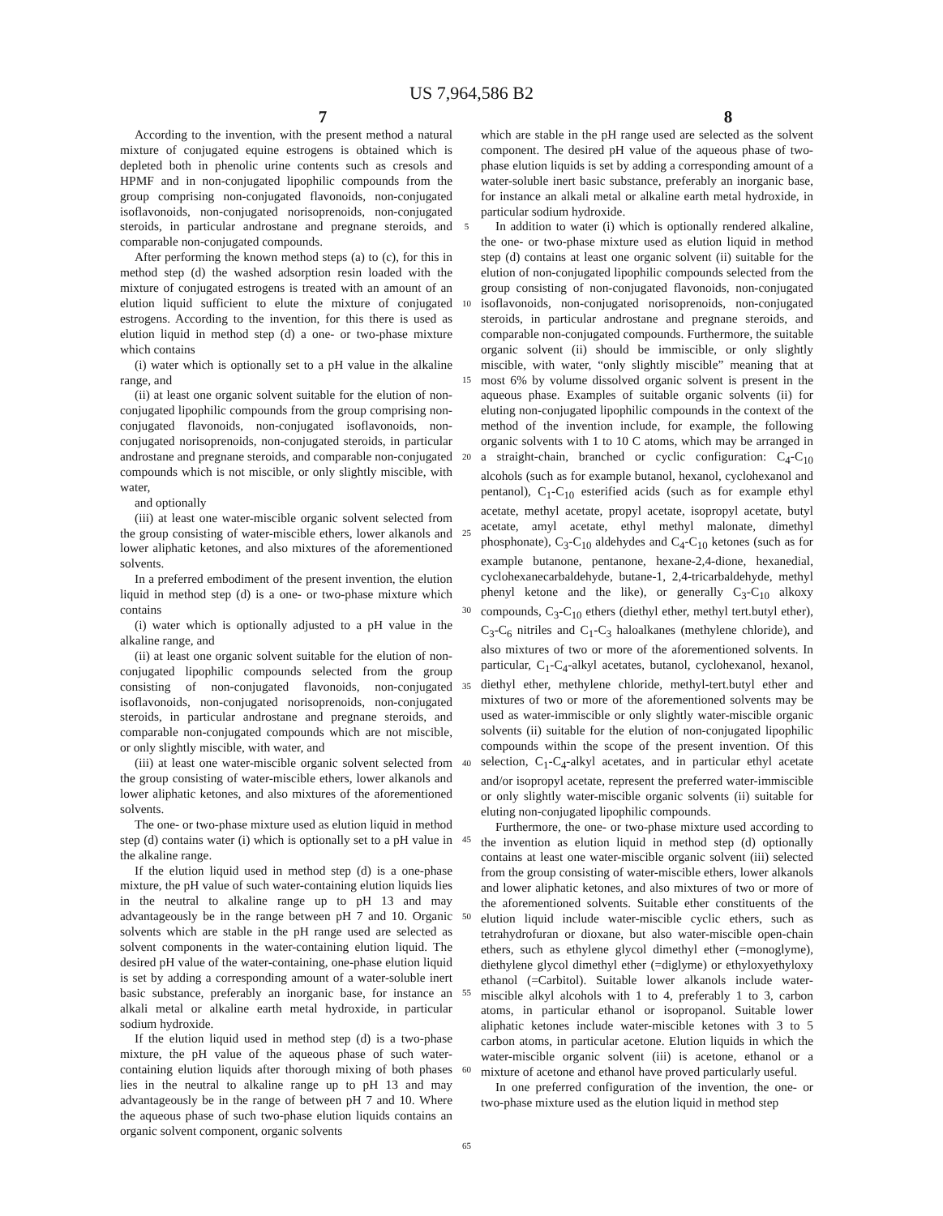US 7,964,586 B2
7 8
According to the invention, with the present method a natural mixture of conjugated equine estrogens is obtained which is depleted both in phenolic urine contents such as cresols and HPMF and in non-conjugated lipophilic compounds from the group comprising non-conjugated flavonoids, non-conjugated isoflavonoids, non-conjugated norisoprenoids, non-conjugated steroids, in particular androstane and pregnane steroids, and comparable non-conjugated compounds.
After performing the known method steps (a) to (c), for this in method step (d) the washed adsorption resin loaded with the mixture of conjugated estrogens is treated with an amount of an elution liquid sufficient to elute the mixture of conjugated estrogens. According to the invention, for this there is used as elution liquid in method step (d) a one- or two-phase mixture which contains
(i) water which is optionally set to a pH value in the alkaline range, and
(ii) at least one organic solvent suitable for the elution of non-conjugated lipophilic compounds from the group comprising non-conjugated flavonoids, non-conjugated isoflavonoids, non-conjugated norisoprenoids, non-conjugated steroids, in particular androstane and pregnane steroids, and comparable non-conjugated compounds which is not miscible, or only slightly miscible, with water,
and optionally
(iii) at least one water-miscible organic solvent selected from the group consisting of water-miscible ethers, lower alkanols and lower aliphatic ketones, and also mixtures of the aforementioned solvents.
In a preferred embodiment of the present invention, the elution liquid in method step (d) is a one- or two-phase mixture which contains
(i) water which is optionally adjusted to a pH value in the alkaline range, and
(ii) at least one organic solvent suitable for the elution of non-conjugated lipophilic compounds selected from the group consisting of non-conjugated flavonoids, non-conjugated isoflavonoids, non-conjugated norisoprenoids, non-conjugated steroids, in particular androstane and pregnane steroids, and comparable non-conjugated compounds which are not miscible, or only slightly miscible, with water, and
(iii) at least one water-miscible organic solvent selected from the group consisting of water-miscible ethers, lower alkanols and lower aliphatic ketones, and also mixtures of the aforementioned solvents.
The one- or two-phase mixture used as elution liquid in method step (d) contains water (i) which is optionally set to a pH value in the alkaline range.
If the elution liquid used in method step (d) is a one-phase mixture, the pH value of such water-containing elution liquids lies in the neutral to alkaline range up to pH 13 and may advantageously be in the range between pH 7 and 10. Organic solvents which are stable in the pH range used are selected as solvent components in the water-containing elution liquid. The desired pH value of the water-containing, one-phase elution liquid is set by adding a corresponding amount of a water-soluble inert basic substance, preferably an inorganic base, for instance an alkali metal or alkaline earth metal hydroxide, in particular sodium hydroxide.
If the elution liquid used in method step (d) is a two-phase mixture, the pH value of the aqueous phase of such water-containing elution liquids after thorough mixing of both phases lies in the neutral to alkaline range up to pH 13 and may advantageously be in the range of between pH 7 and 10. Where the aqueous phase of such two-phase elution liquids contains an organic solvent component, organic solvents
5
10
15
20
25
30
35
40
45
50
55
60
65
which are stable in the pH range used are selected as the solvent component. The desired pH value of the aqueous phase of two-phase elution liquids is set by adding a corresponding amount of a water-soluble inert basic substance, preferably an inorganic base, for instance an alkali metal or alkaline earth metal hydroxide, in particular sodium hydroxide.
In addition to water (i) which is optionally rendered alkaline, the one- or two-phase mixture used as elution liquid in method step (d) contains at least one organic solvent (ii) suitable for the elution of non-conjugated lipophilic compounds selected from the group consisting of non-conjugated flavonoids, non-conjugated isoflavonoids, non-conjugated norisoprenoids, non-conjugated steroids, in particular androstane and pregnane steroids, and comparable non-conjugated compounds. Furthermore, the suitable organic solvent (ii) should be immiscible, or only slightly miscible, with water, “only slightly miscible” meaning that at most 6% by volume dissolved organic solvent is present in the aqueous phase. Examples of suitable organic solvents (ii) for eluting non-conjugated lipophilic compounds in the context of the method of the invention include, for example, the following organic solvents with 1 to 10 C atoms, which may be arranged in a straight-chain, branched or cyclic configuration: C<sub>4</sub>-C<sub>10</sub> alcohols (such as for example butanol, hexanol, cyclohexanol and pentanol), C<sub>1</sub>-C<sub>10</sub> esterified acids (such as for example ethyl acetate, methyl acetate, propyl acetate, isopropyl acetate, butyl acetate, amyl acetate, ethyl methyl malonate, dimethyl phosphonate), C<sub>3</sub>-C<sub>10</sub> aldehydes and C<sub>4</sub>-C<sub>10</sub> ketones (such as for example butanone, pentanone, hexane-2,4-dione, hexanedial, cyclohexanecarbaldehyde, butane-1, 2,4-tricarbaldehyde, methyl phenyl ketone and the like), or generally C<sub>3</sub>-C<sub>10</sub> alkoxy compounds, C<sub>3</sub>-C<sub>10</sub> ethers (diethyl ether, methyl tert.butyl ether), C<sub>3</sub>-C<sub>6</sub> nitriles and C<sub>1</sub>-C<sub>3</sub> haloalkanes (methylene chloride), and also mixtures of two or more of the aforementioned solvents. In particular, C<sub>1</sub>-C<sub>4</sub>-alkyl acetates, butanol, cyclohexanol, hexanol, diethyl ether, methylene chloride, methyl-tert.butyl ether and mixtures of two or more of the aforementioned solvents may be used as water-immiscible or only slightly water-miscible organic solvents (ii) suitable for the elution of non-conjugated lipophilic compounds within the scope of the present invention. Of this selection, C<sub>1</sub>-C<sub>4</sub>-alkyl acetates, and in particular ethyl acetate and/or isopropyl acetate, represent the preferred water-immiscible or only slightly water-miscible organic solvents (ii) suitable for eluting non-conjugated lipophilic compounds.
Furthermore, the one- or two-phase mixture used according to the invention as elution liquid in method step (d) optionally contains at least one water-miscible organic solvent (iii) selected from the group consisting of water-miscible ethers, lower alkanols and lower aliphatic ketones, and also mixtures of two or more of the aforementioned solvents. Suitable ether constituents of the elution liquid include water-miscible cyclic ethers, such as tetrahydrofuran or dioxane, but also water-miscible open-chain ethers, such as ethylene glycol dimethyl ether (=monoglyme), diethylene glycol dimethyl ether (=diglyme) or ethyloxyethyloxy ethanol (=Carbitol). Suitable lower alkanols include water-miscible alkyl alcohols with 1 to 4, preferably 1 to 3, carbon atoms, in particular ethanol or isopropanol. Suitable lower aliphatic ketones include water-miscible ketones with 3 to 5 carbon atoms, in particular acetone. Elution liquids in which the water-miscible organic solvent (iii) is acetone, ethanol or a mixture of acetone and ethanol have proved particularly useful.
In one preferred configuration of the invention, the one- or two-phase mixture used as the elution liquid in method step